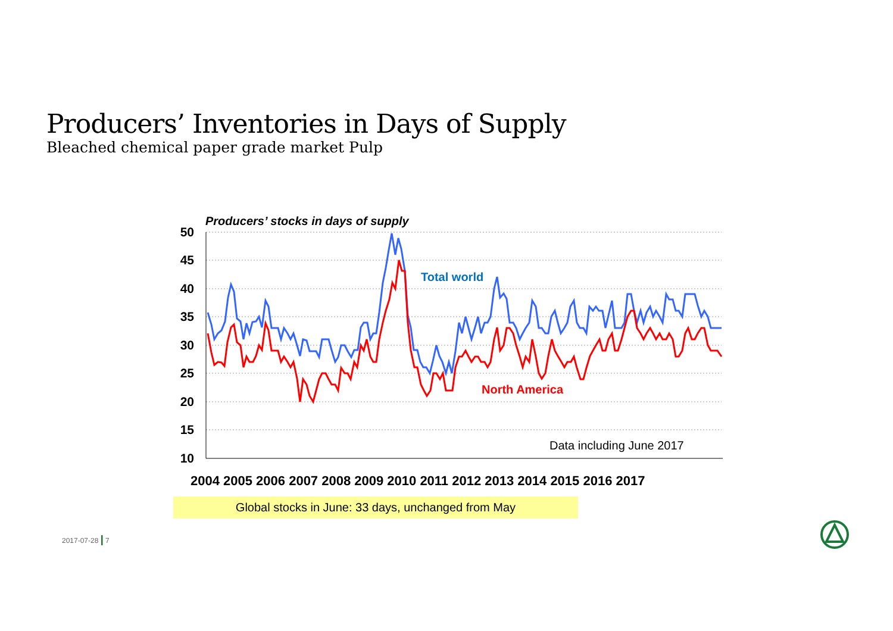Producers’ Inventories in Days of Supply
Bleached chemical paper grade market Pulp
50
45
40
35
30
25
20
15
10
Producers’ stocks in days of supply
Total world
North America
Data including June 2017
2004 2005 2006 2007 2008 2009 2010 2011 2012 2013 2014 2015 2016 2017
Global stocks in June: 33 days, unchanged from May
2017-07-28 | 7